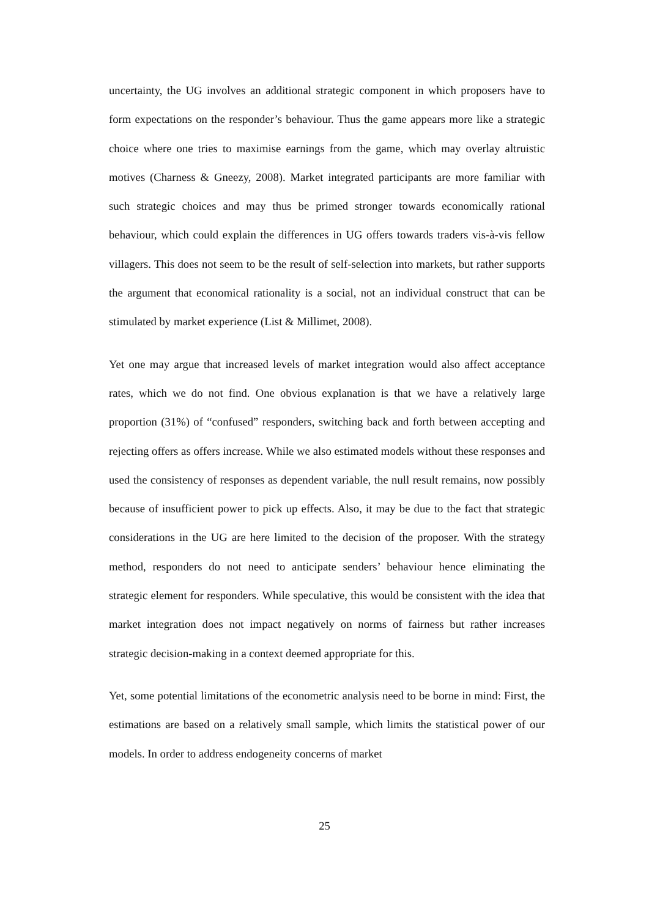uncertainty, the UG involves an additional strategic component in which proposers have to form expectations on the responder’s behaviour. Thus the game appears more like a strategic choice where one tries to maximise earnings from the game, which may overlay altruistic motives (Charness & Gneezy, 2008). Market integrated participants are more familiar with such strategic choices and may thus be primed stronger towards economically rational behaviour, which could explain the differences in UG offers towards traders vis-à-vis fellow villagers. This does not seem to be the result of self-selection into markets, but rather supports the argument that economical rationality is a social, not an individual construct that can be stimulated by market experience (List & Millimet, 2008).
Yet one may argue that increased levels of market integration would also affect acceptance rates, which we do not find. One obvious explanation is that we have a relatively large proportion (31%) of “confused” responders, switching back and forth between accepting and rejecting offers as offers increase. While we also estimated models without these responses and used the consistency of responses as dependent variable, the null result remains, now possibly because of insufficient power to pick up effects. Also, it may be due to the fact that strategic considerations in the UG are here limited to the decision of the proposer. With the strategy method, responders do not need to anticipate senders’ behaviour hence eliminating the strategic element for responders. While speculative, this would be consistent with the idea that market integration does not impact negatively on norms of fairness but rather increases strategic decision-making in a context deemed appropriate for this.
Yet, some potential limitations of the econometric analysis need to be borne in mind: First, the estimations are based on a relatively small sample, which limits the statistical power of our models. In order to address endogeneity concerns of market
25